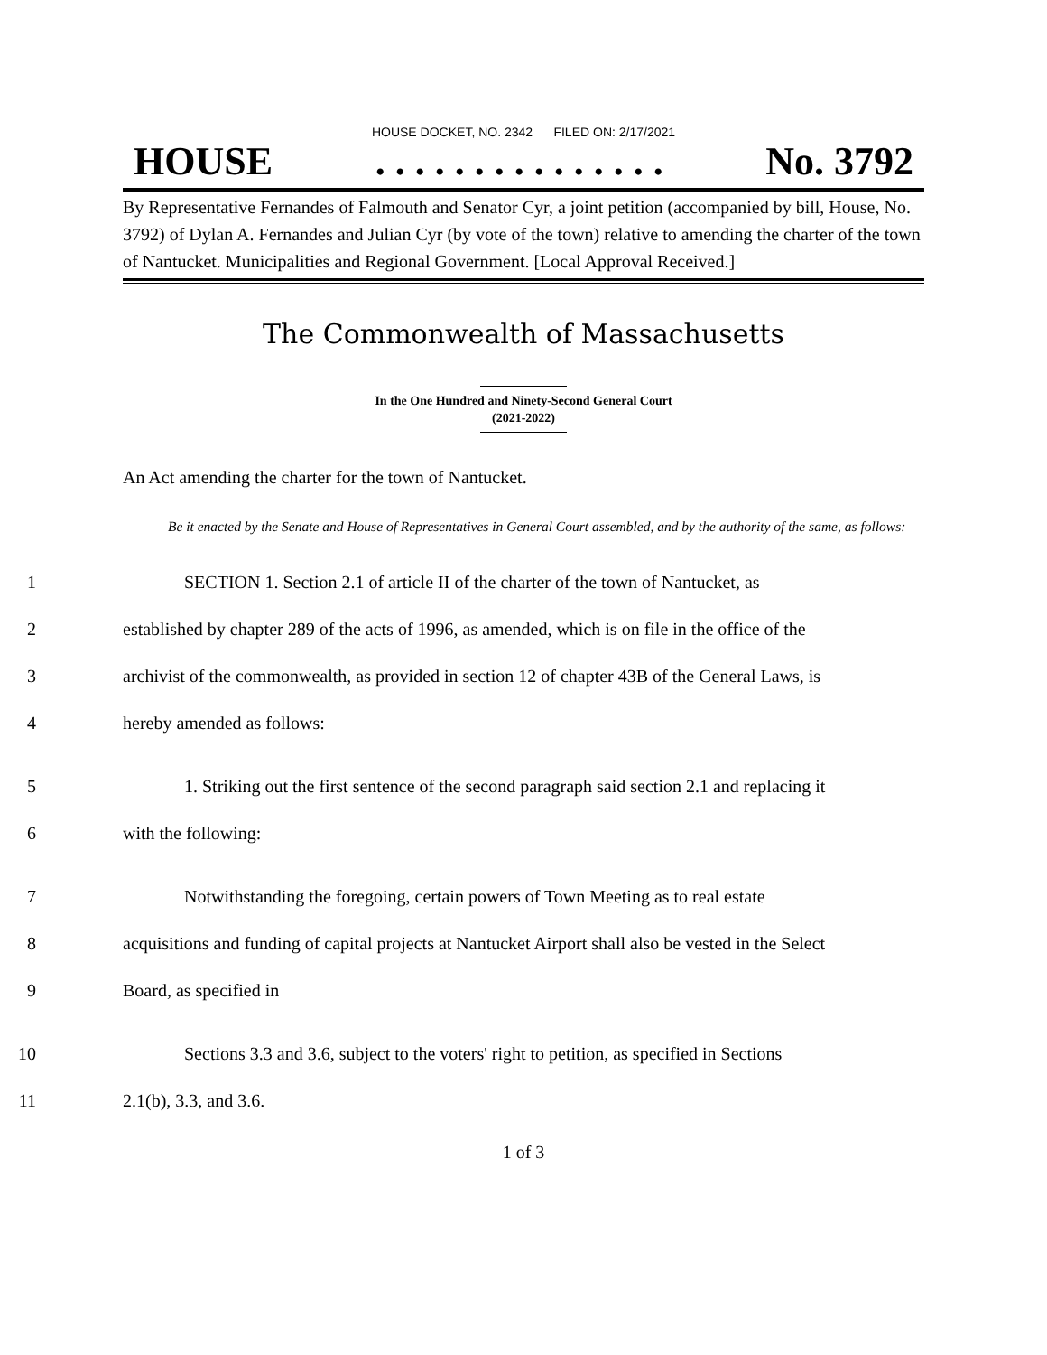HOUSE DOCKET, NO. 2342 FILED ON: 2/17/2021
HOUSE. . . . . . . . . . . . . . . No. 3792
By Representative Fernandes of Falmouth and Senator Cyr, a joint petition (accompanied by bill, House, No. 3792) of Dylan A. Fernandes and Julian Cyr (by vote of the town) relative to amending the charter of the town of Nantucket. Municipalities and Regional Government. [Local Approval Received.]
The Commonwealth of Massachusetts
In the One Hundred and Ninety-Second General Court
(2021-2022)
An Act amending the charter for the town of Nantucket.
Be it enacted by the Senate and House of Representatives in General Court assembled, and by the authority of the same, as follows:
1 SECTION 1. Section 2.1 of article II of the charter of the town of Nantucket, as
2 established by chapter 289 of the acts of 1996, as amended, which is on file in the office of the
3 archivist of the commonwealth, as provided in section 12 of chapter 43B of the General Laws, is
4 hereby amended as follows:
5 1. Striking out the first sentence of the second paragraph said section 2.1 and replacing it
6 with the following:
7 Notwithstanding the foregoing, certain powers of Town Meeting as to real estate
8 acquisitions and funding of capital projects at Nantucket Airport shall also be vested in the Select
9 Board, as specified in
10 Sections 3.3 and 3.6, subject to the voters' right to petition, as specified in Sections
11 2.1(b), 3.3, and 3.6.
1 of 3